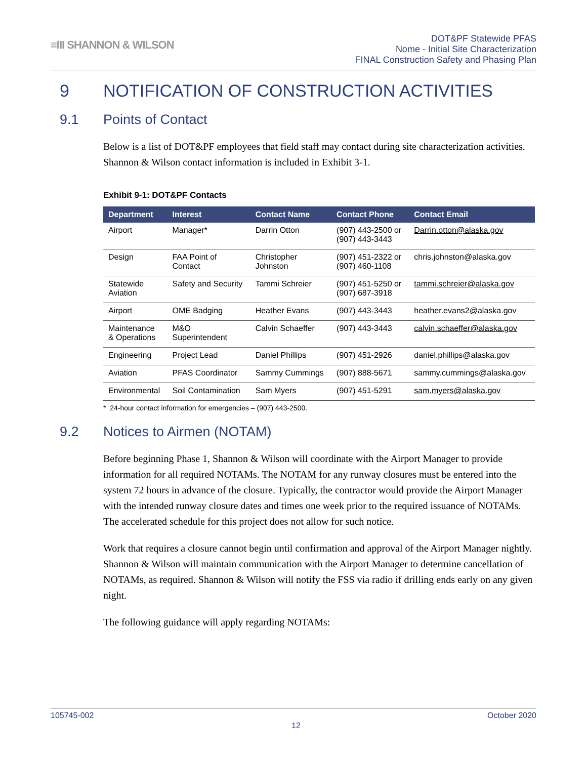≡III SHANNON & WILSON
DOT&PF Statewide PFAS
Nome - Initial Site Characterization
FINAL Construction Safety and Phasing Plan
9 NOTIFICATION OF CONSTRUCTION ACTIVITIES
9.1 Points of Contact
Below is a list of DOT&PF employees that field staff may contact during site characterization activities. Shannon & Wilson contact information is included in Exhibit 3-1.
Exhibit 9-1: DOT&PF Contacts
| Department | Interest | Contact Name | Contact Phone | Contact Email |
| --- | --- | --- | --- | --- |
| Airport | Manager* | Darrin Otton | (907) 443-2500 or (907) 443-3443 | Darrin.otton@alaska.gov |
| Design | FAA Point of Contact | Christopher Johnston | (907) 451-2322 or (907) 460-1108 | chris.johnston@alaska.gov |
| Statewide Aviation | Safety and Security | Tammi Schreier | (907) 451-5250 or (907) 687-3918 | tammi.schreier@alaska.gov |
| Airport | OME Badging | Heather Evans | (907) 443-3443 | heather.evans2@alaska.gov |
| Maintenance & Operations | M&O Superintendent | Calvin Schaeffer | (907) 443-3443 | calvin.schaeffer@alaska.gov |
| Engineering | Project Lead | Daniel Phillips | (907) 451-2926 | daniel.phillips@alaska.gov |
| Aviation | PFAS Coordinator | Sammy Cummings | (907) 888-5671 | sammy.cummings@alaska.gov |
| Environmental | Soil Contamination | Sam Myers | (907) 451-5291 | sam.myers@alaska.gov |
* 24-hour contact information for emergencies – (907) 443-2500.
9.2 Notices to Airmen (NOTAM)
Before beginning Phase 1, Shannon & Wilson will coordinate with the Airport Manager to provide information for all required NOTAMs. The NOTAM for any runway closures must be entered into the system 72 hours in advance of the closure. Typically, the contractor would provide the Airport Manager with the intended runway closure dates and times one week prior to the required issuance of NOTAMs. The accelerated schedule for this project does not allow for such notice.
Work that requires a closure cannot begin until confirmation and approval of the Airport Manager nightly. Shannon & Wilson will maintain communication with the Airport Manager to determine cancellation of NOTAMs, as required. Shannon & Wilson will notify the FSS via radio if drilling ends early on any given night.
The following guidance will apply regarding NOTAMs:
105745-002 October 2020
12